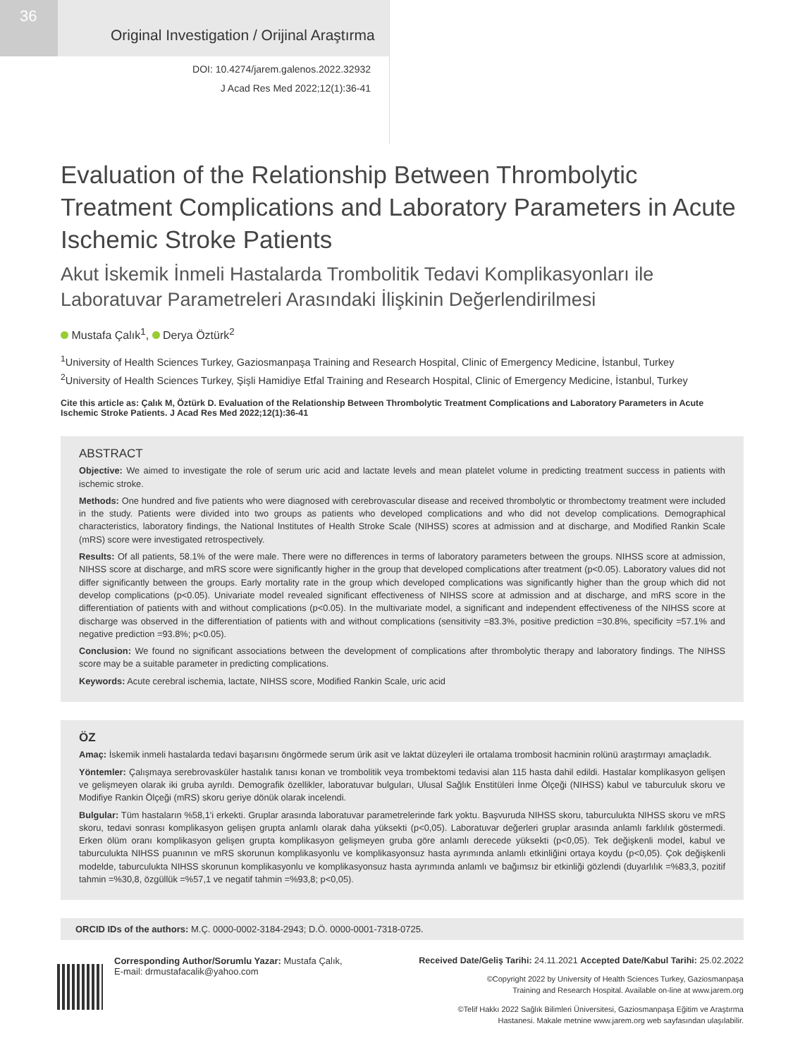36
Original Investigation / Orijinal Araştırma
DOI: 10.4274/jarem.galenos.2022.32932
J Acad Res Med 2022;12(1):36-41
Evaluation of the Relationship Between Thrombolytic Treatment Complications and Laboratory Parameters in Acute Ischemic Stroke Patients
Akut İskemik İnmeli Hastalarda Trombolitik Tedavi Komplikasyonları ile Laboratuvar Parametreleri Arasındaki İlişkinin Değerlendirilmesi
Mustafa Çalık<sup>1</sup>, Derya Öztürk<sup>2</sup>
<sup>1</sup> University of Health Sciences Turkey, Gaziosmanpaşa Training and Research Hospital, Clinic of Emergency Medicine, İstanbul, Turkey
<sup>2</sup> University of Health Sciences Turkey, Şişli Hamidiye Etfal Training and Research Hospital, Clinic of Emergency Medicine, İstanbul, Turkey
Cite this article as: Çalık M, Öztürk D. Evaluation of the Relationship Between Thrombolytic Treatment Complications and Laboratory Parameters in Acute Ischemic Stroke Patients. J Acad Res Med 2022;12(1):36-41
ABSTRACT
Objective: We aimed to investigate the role of serum uric acid and lactate levels and mean platelet volume in predicting treatment success in patients with ischemic stroke.
Methods: One hundred and five patients who were diagnosed with cerebrovascular disease and received thrombolytic or thrombectomy treatment were included in the study. Patients were divided into two groups as patients who developed complications and who did not develop complications. Demographical characteristics, laboratory findings, the National Institutes of Health Stroke Scale (NIHSS) scores at admission and at discharge, and Modified Rankin Scale (mRS) score were investigated retrospectively.
Results: Of all patients, 58.1% of the were male. There were no differences in terms of laboratory parameters between the groups. NIHSS score at admission, NIHSS score at discharge, and mRS score were significantly higher in the group that developed complications after treatment (p<0.05). Laboratory values did not differ significantly between the groups. Early mortality rate in the group which developed complications was significantly higher than the group which did not develop complications (p<0.05). Univariate model revealed significant effectiveness of NIHSS score at admission and at discharge, and mRS score in the differentiation of patients with and without complications (p<0.05). In the multivariate model, a significant and independent effectiveness of the NIHSS score at discharge was observed in the differentiation of patients with and without complications (sensitivity =83.3%, positive prediction =30.8%, specificity =57.1% and negative prediction =93.8%; p<0.05).
Conclusion: We found no significant associations between the development of complications after thrombolytic therapy and laboratory findings. The NIHSS score may be a suitable parameter in predicting complications.
Keywords: Acute cerebral ischemia, lactate, NIHSS score, Modified Rankin Scale, uric acid
ÖZ
Amaç: İskemik inmeli hastalarda tedavi başarısını öngörmede serum ürik asit ve laktat düzeyleri ile ortalama trombosit hacminin rolünü araştırmayı amaçladık.
Yöntemler: Çalışmaya serebrovasküler hastalık tanısı konan ve trombolitik veya trombektomi tedavisi alan 115 hasta dahil edildi. Hastalar komplikasyon gelişen ve gelişmeyen olarak iki gruba ayrıldı. Demografik özellikler, laboratuvar bulguları, Ulusal Sağlık Enstitüleri İnme Ölçeği (NIHSS) kabul ve taburculuk skoru ve Modifiye Rankin Ölçeği (mRS) skoru geriye dönük olarak incelendi.
Bulgular: Tüm hastaların %58,1'i erkekti. Gruplar arasında laboratuvar parametrelerinde fark yoktu. Başvuruda NIHSS skoru, taburculukta NIHSS skoru ve mRS skoru, tedavi sonrası komplikasyon gelişen grupta anlamlı olarak daha yüksekti (p<0,05). Laboratuvar değerleri gruplar arasında anlamlı farklılık göstermedi. Erken ölüm oranı komplikasyon gelişen grupta komplikasyon gelişmeyen gruba göre anlamlı derecede yüksekti (p<0,05). Tek değişkenli model, kabul ve taburculukta NIHSS puanının ve mRS skorunun komplikasyonlu ve komplikasyonsuz hasta ayrımında anlamlı etkinliğini ortaya koydu (p<0,05). Çok değişkenli modelde, taburculukta NIHSS skorunun komplikasyonlu ve komplikasyonsuz hasta ayrımında anlamlı ve bağımsız bir etkinliği gözlendi (duyarlılık =%83,3, pozitif tahmin =%30,8, özgüllük =%57,1 ve negatif tahmin =%93,8; p<0,05).
ORCID IDs of the authors: M.Ç. 0000-0002-3184-2943; D.Ö. 0000-0001-7318-0725.
Corresponding Author/Sorumlu Yazar: Mustafa Çalık,
E-mail: drmustafacalik@yahoo.com
Received Date/Geliş Tarihi: 24.11.2021 Accepted Date/Kabul Tarihi: 25.02.2022
©Copyright 2022 by University of Health Sciences Turkey, Gaziosmanpaşa
Training and Research Hospital. Available on-line at www.jarem.org
©Telif Hakkı 2022 Sağlık Bilimleri Üniversitesi, Gaziosmanpaşa Eğitim ve Araştırma
Hastanesi. Makale metnine www.jarem.org web sayfasından ulaşılabilir.